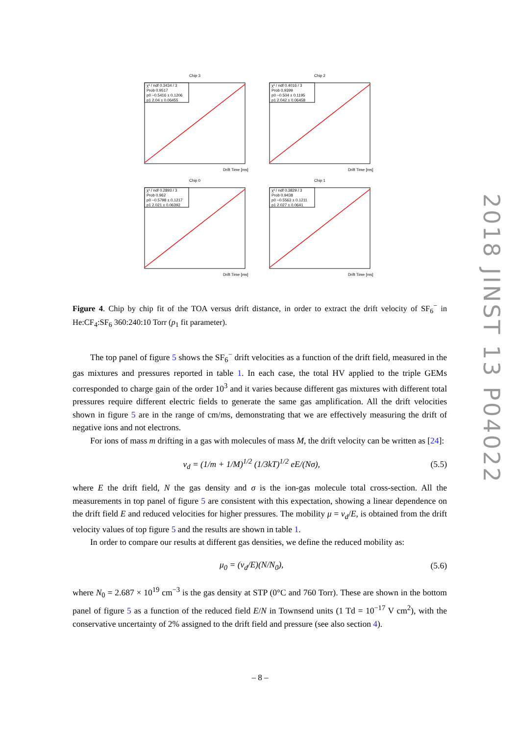Chip 3
χ² / ndf 0.3434 / 3
Prob 0.9517
p0 −0.5416 ± 0.1206
p1 2.04 ± 0.06455
Drift Time [ms]
Chip 2
χ² / ndf 0.4016 / 3
Prob 0.9399
p0 −0.504 ± 0.1195
p1 2.042 ± 0.06458
Drift Time [ms]
Chip 0
χ² / ndf 0.2893 / 3
Prob 0.962
p0 −0.5798 ± 0.1217
p1 2.021 ± 0.06392
Drift Time [ms]
Chip 1
χ² / ndf 0.3829 / 3
Prob 0.9438
p0 −0.5563 ± 0.1211
p1 2.027 ± 0.0641
Drift Time [ms]
Figure 4. Chip by chip fit of the TOA versus drift distance, in order to extract the drift velocity of SF<sub>6</sub><sup>−</sup> in He:CF<sub>4</sub>:SF<sub>6</sub> 360:240:10 Torr (p<sub>1</sub> fit parameter).
The top panel of figure 5 shows the SF<sub>6</sub><sup>−</sup> drift velocities as a function of the drift field, measured in the gas mixtures and pressures reported in table 1. In each case, the total HV applied to the triple GEMs corresponded to charge gain of the order 10<sup>3</sup> and it varies because different gas mixtures with different total pressures require different electric fields to generate the same gas amplification. All the drift velocities shown in figure 5 are in the range of cm/ms, demonstrating that we are effectively measuring the drift of negative ions and not electrons.
For ions of mass m drifting in a gas with molecules of mass M, the drift velocity can be written as [24]:
v<sub>d</sub> = (1/m + 1/M)<sup>1/2</sup> (1/3kT)<sup>1/2</sup> eE/(Nσ), (5.5)
where E the drift field, N the gas density and σ is the ion-gas molecule total cross-section. All the measurements in top panel of figure 5 are consistent with this expectation, showing a linear dependence on the drift field E and reduced velocities for higher pressures. The mobility μ = v<sub>d</sub>/E, is obtained from the drift velocity values of top figure 5 and the results are shown in table 1.
In order to compare our results at different gas densities, we define the reduced mobility as:
μ<sub>0</sub> = (v<sub>d</sub>/E)(N/N<sub>0</sub>), (5.6)
where N<sub>0</sub> = 2.687 × 10<sup>19</sup> cm<sup>−3</sup> is the gas density at STP (0°C and 760 Torr). These are shown in the bottom panel of figure 5 as a function of the reduced field E/N in Townsend units (1 Td = 10<sup>−17</sup> V cm<sup>2</sup>), with the conservative uncertainty of 2% assigned to the drift field and pressure (see also section 4).
2018 JINST 13 P04022
– 8 –